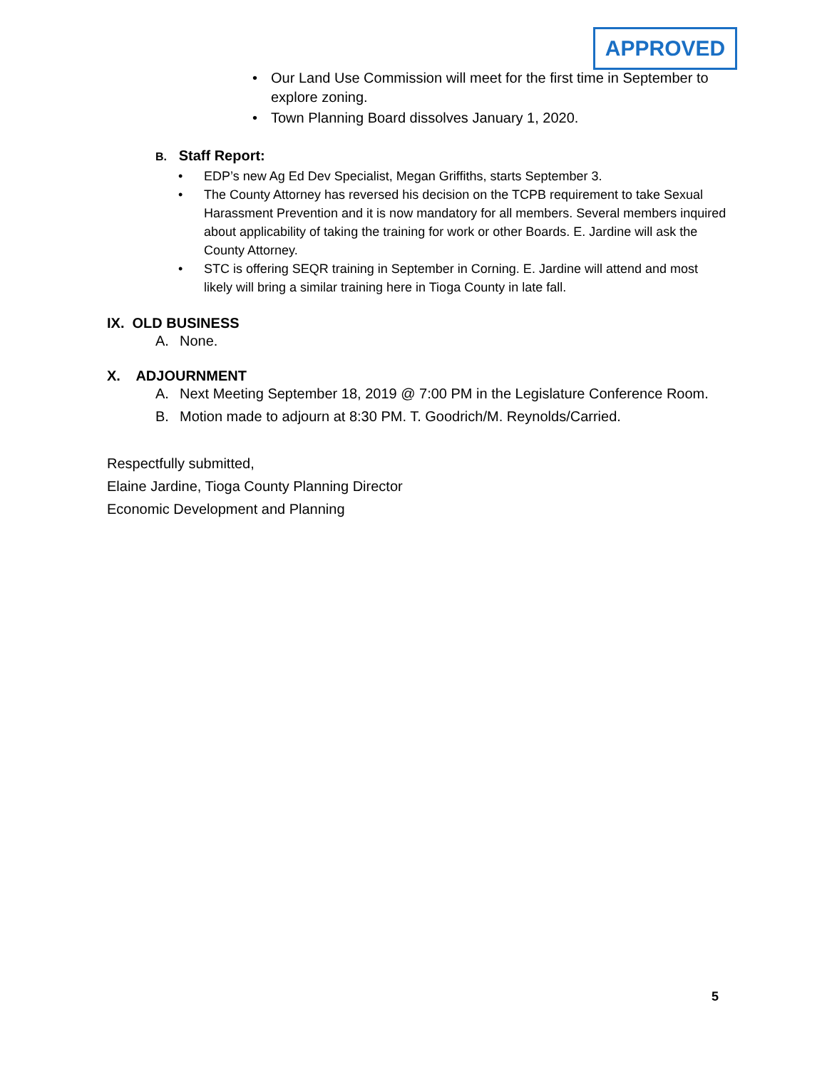APPROVED
• Our Land Use Commission will meet for the first time in September to explore zoning.
• Town Planning Board dissolves January 1, 2020.
B. Staff Report:
• EDP’s new Ag Ed Dev Specialist, Megan Griffiths, starts September 3.
• The County Attorney has reversed his decision on the TCPB requirement to take Sexual Harassment Prevention and it is now mandatory for all members. Several members inquired about applicability of taking the training for work or other Boards. E. Jardine will ask the County Attorney.
• STC is offering SEQR training in September in Corning. E. Jardine will attend and most likely will bring a similar training here in Tioga County in late fall.
IX. OLD BUSINESS
A. None.
X. ADJOURNMENT
A. Next Meeting September 18, 2019 @ 7:00 PM in the Legislature Conference Room.
B. Motion made to adjourn at 8:30 PM. T. Goodrich/M. Reynolds/Carried.
Respectfully submitted,
Elaine Jardine, Tioga County Planning Director
Economic Development and Planning
5